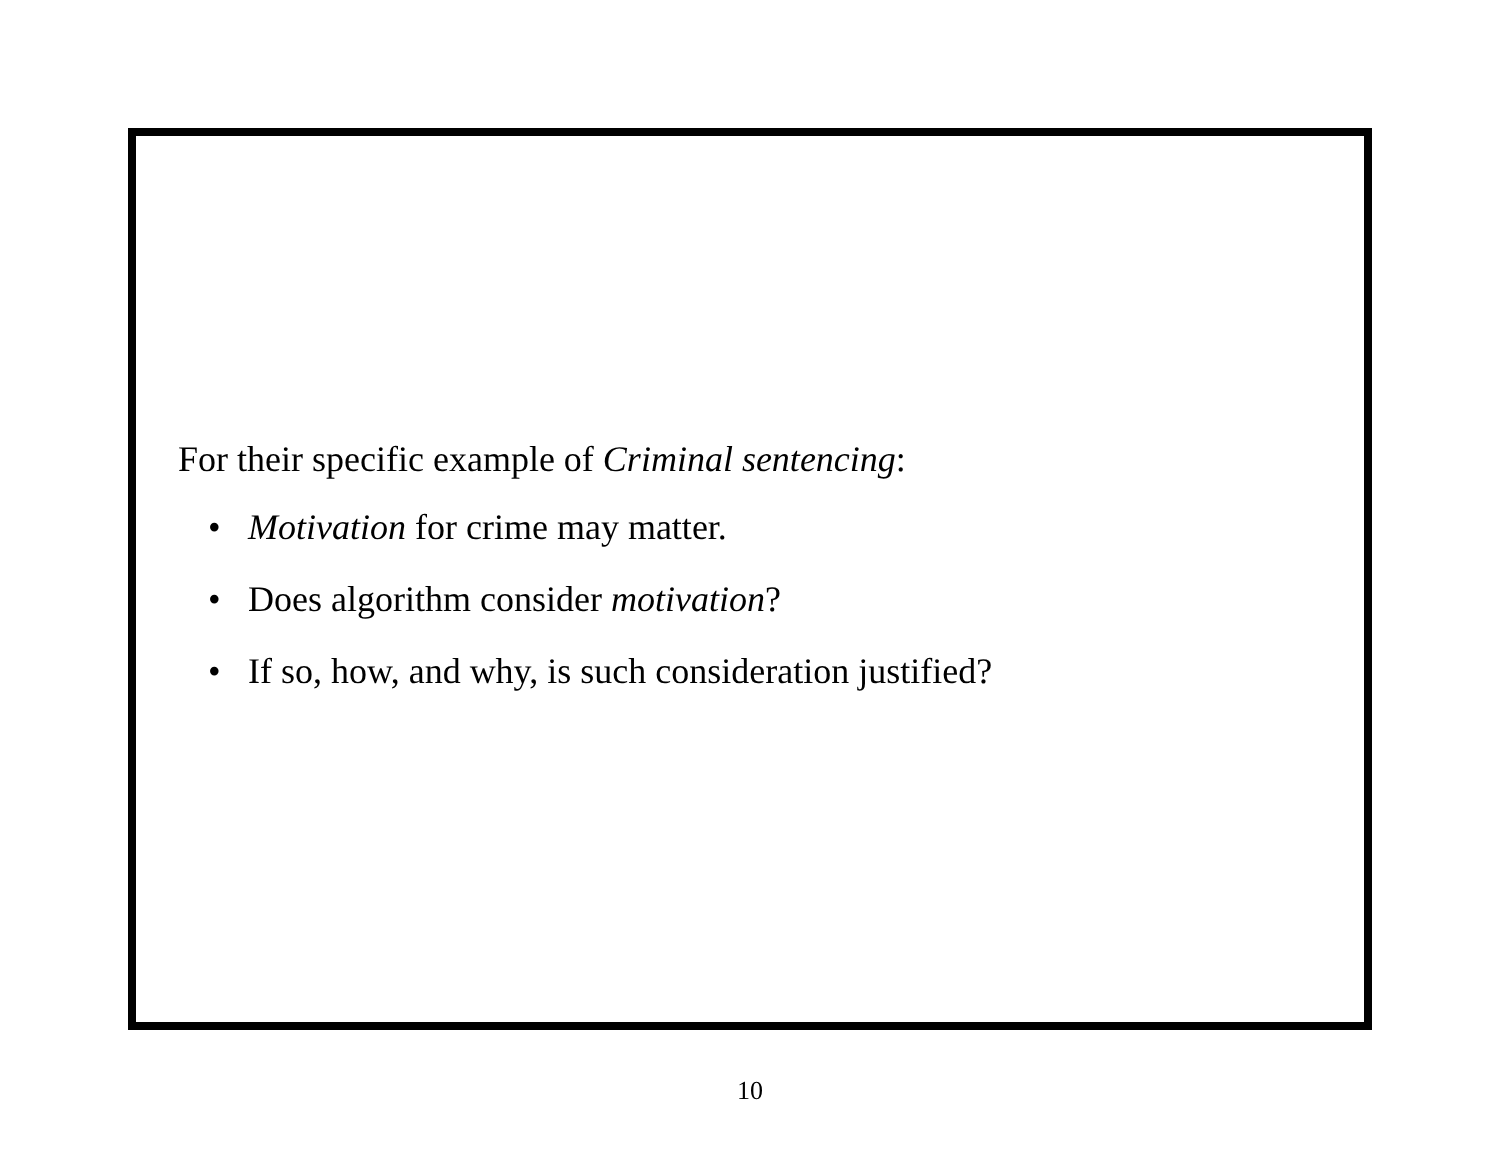For their specific example of Criminal sentencing:
• Motivation for crime may matter.
• Does algorithm consider motivation?
• If so, how, and why, is such consideration justified?
10